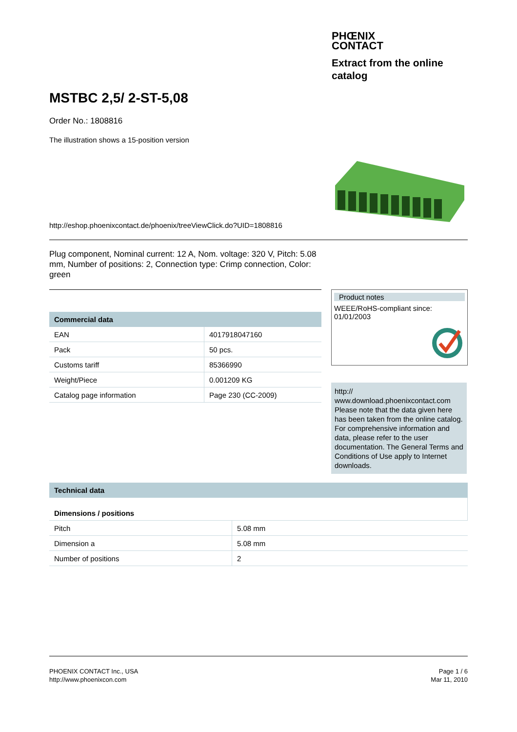PHŒNIX
CONTACT
Extract from the online catalog
MSTBC 2,5/ 2-ST-5,08
Order No.: 1808816
The illustration shows a 15-position version
http://eshop.phoenixcontact.de/phoenix/treeViewClick.do?UID=1808816
Plug component, Nominal current: 12 A, Nom. voltage: 320 V, Pitch: 5.08 mm, Number of positions: 2, Connection type: Crimp connection, Color: green
| Commercial data | |
| --- | --- |
| EAN | 4017918047160 |
| Pack | 50 pcs. |
| Customs tariff | 85366990 |
| Weight/Piece | 0.001209 KG |
| Catalog page information | Page 230 (CC-2009) |
Product notes
WEEE/RoHS-compliant since: 01/01/2003
http:// www.download.phoenixcontact.com Please note that the data given here has been taken from the online catalog. For comprehensive information and data, please refer to the user documentation. The General Terms and Conditions of Use apply to Internet downloads.
| Technical data | |
| --- | --- |
| Dimensions / positions | |
| Pitch | 5.08 mm |
| Dimension a | 5.08 mm |
| Number of positions | 2 |
PHOENIX CONTACT Inc., USA
http://www.phoenixcon.com
Page 1 / 6
Mar 11, 2010